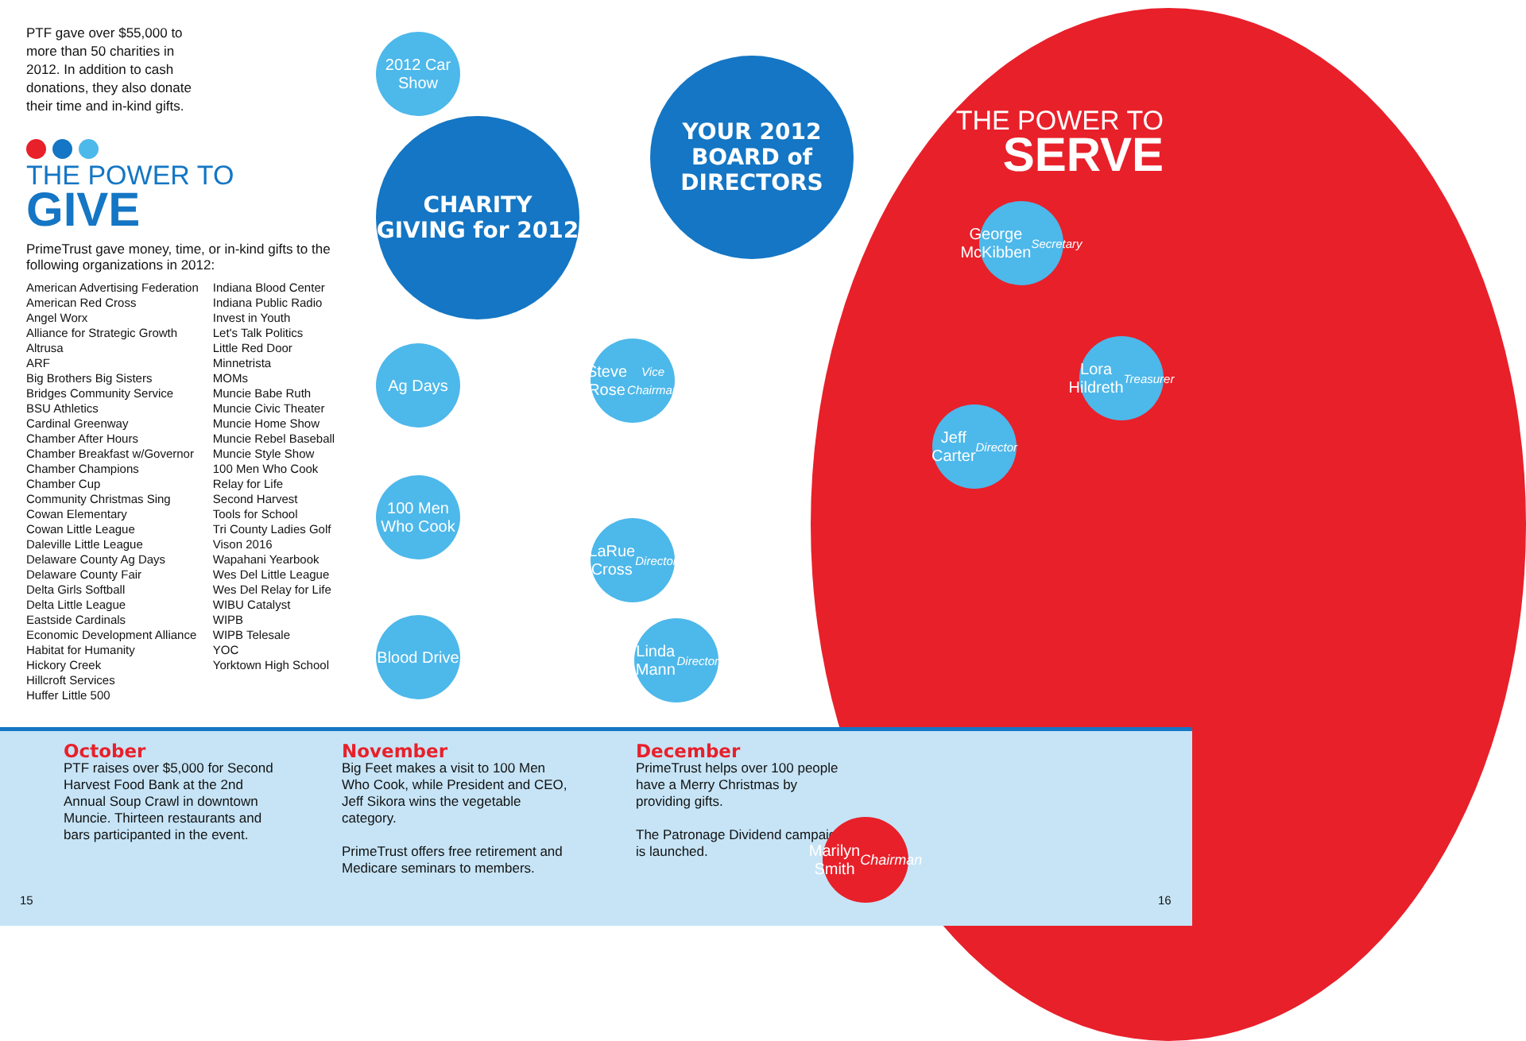PTF gave over $55,000 to more than 50 charities in 2012. In addition to cash donations, they also donate their time and in-kind gifts.
THE POWER TO
GIVE
PrimeTrust gave money, time, or in-kind gifts to the following organizations in 2012:
American Advertising Federation
American Red Cross
Angel Worx
Alliance for Strategic Growth
Altrusa
ARF
Big Brothers Big Sisters
Bridges Community Service
BSU Athletics
Cardinal Greenway
Chamber After Hours
Chamber Breakfast w/Governor
Chamber Champions
Chamber Cup
Community Christmas Sing
Cowan Elementary
Cowan Little League
Daleville Little League
Delaware County Ag Days
Delaware County Fair
Delta Girls Softball
Delta Little League
Eastside Cardinals
Economic Development Alliance
Habitat for Humanity
Hickory Creek
Hillcroft Services
Huffer Little 500
Indiana Blood Center
Indiana Public Radio
Invest in Youth
Let's Talk Politics
Little Red Door
Minnetrista
MOMs
Muncie Babe Ruth
Muncie Civic Theater
Muncie Home Show
Muncie Rebel Baseball
Muncie Style Show
100 Men Who Cook
Relay for Life
Second Harvest
Tools for School
Tri County Ladies Golf
Vison 2016
Wapahani Yearbook
Wes Del Little League
Wes Del Relay for Life
WIBU Catalyst
WIPB
WIPB Telesale
YOC
Yorktown High School
2012 Car Show
CHARITY GIVING for 2012
Ag Days
100 Men Who Cook
Blood Drive
YOUR 2012 BOARD of DIRECTORS
Steve Rose
Vice Chairman
LaRue Cross
Director
Linda Mann
Director
THE POWER TO
SERVE
George McKibben
Secretary
Lora Hildreth
Treasurer
Jeff Carter
Director
October
PTF raises over $5,000 for Second Harvest Food Bank at the 2nd Annual Soup Crawl in downtown Muncie. Thirteen restaurants and bars participanted in the event.
November
Big Feet makes a visit to 100 Men Who Cook, while President and CEO, Jeff Sikora wins the vegetable category.
PrimeTrust offers free retirement and Medicare seminars to members.
December
PrimeTrust helps over 100 people have a Merry Christmas by providing gifts.
The Patronage Dividend campaign is launched.
Marilyn Smith
Chairman
15 16